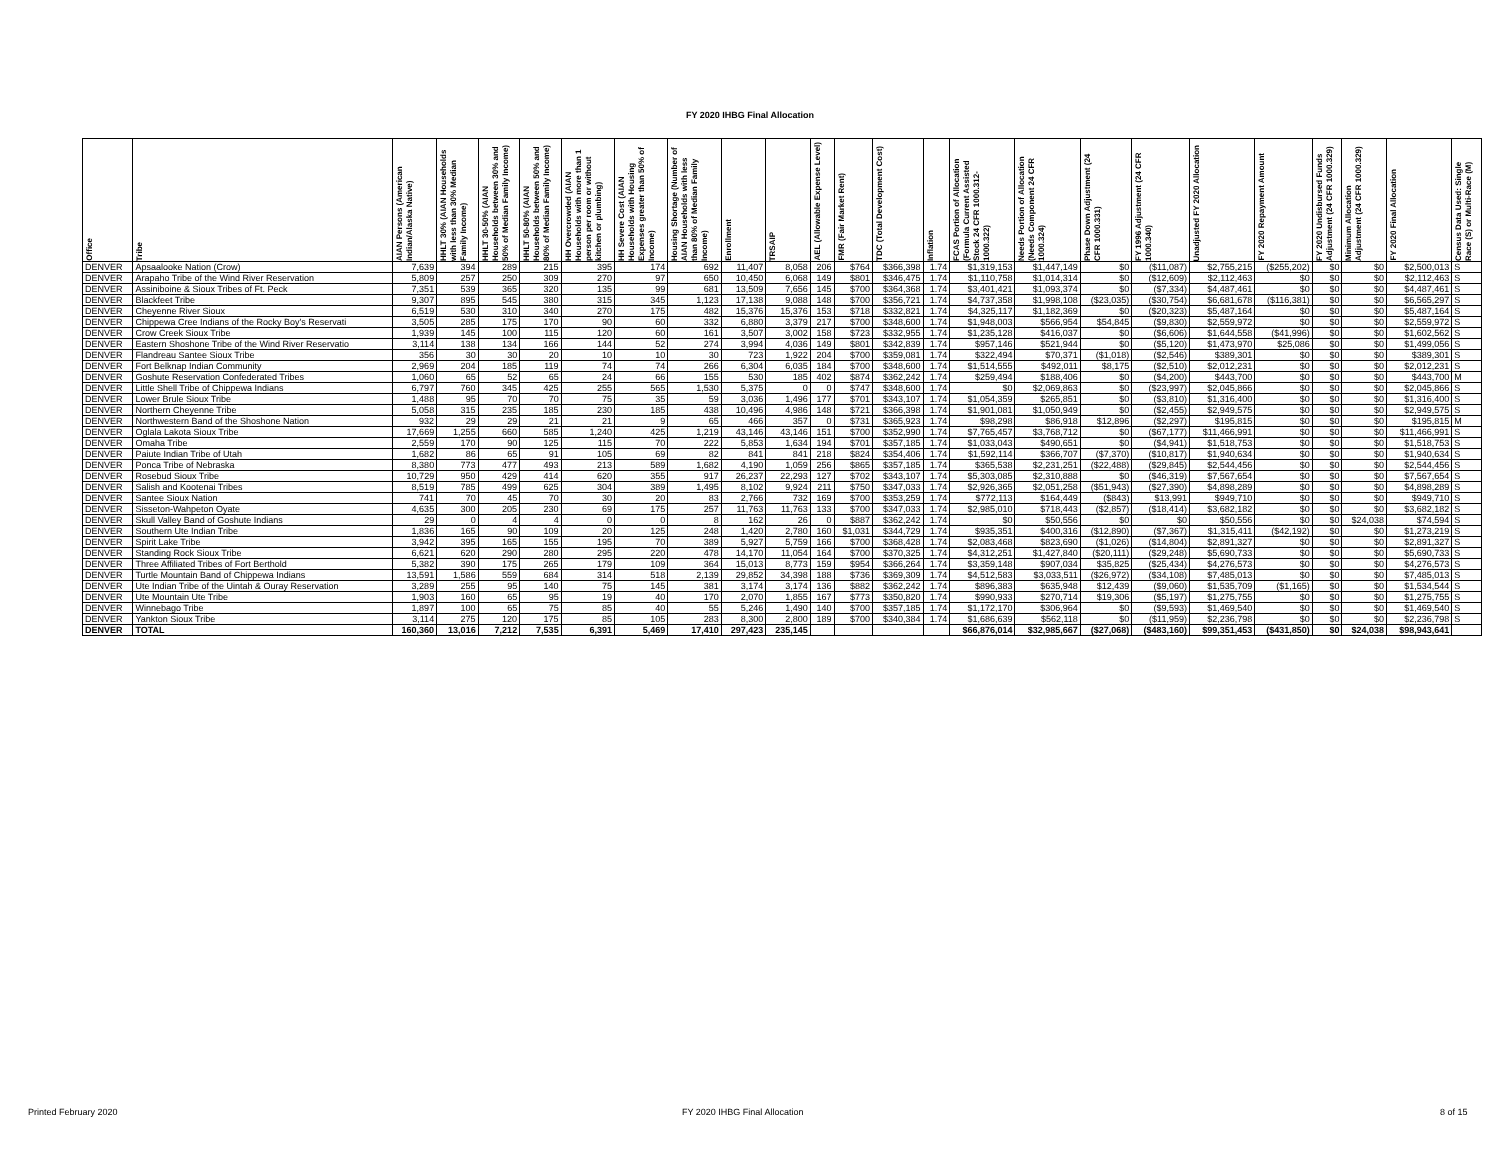FY 2020 IHBG Final Allocation
| Office | Tribe | AIAN Persons (American Indian/Alaska Native) | HHLT 30% (AIAN Households with less than 30% Median Family Income) | HHLT 30-50% (AIAN Households between 30% and 50% of Median Family Income) | HHLT 50-80% (AIAN Households between 50% and 80% of Median Family Income) | HH Overcrowded (AIAN Households with more than 1 person per room or without kitchen or plumbing) | HH Severe Cost (AIAN Households with Housing Expenses greater than 50% of Income) | Housing Shortage (Number of AIAN Households with less than 80% of Median Family Income) | Enrollment | TRSAIP | AEL (Allowable Expense Level) | FMR (Fair Market Rent) | TDC (Total Development Cost) | Inflation | FCAS Portion of Allocation (Formula Current Assisted Stock 24 CFR 1000.312-1000.322) | Needs Portion of Allocation (Needs Component 24 CFR 1000.324) | Phase Down Adjustment (24 CFR 1000.331) | FY 1996 Adjustment (24 CFR 1000.340) | Unadjusted FY 2020 Allocation | FY 2020 Repayment Amount | FY 2020 Undisbursed Funds Adjustment (24 CFR 1000.329) | Minimum Allocation Adjustment (24 CFR 1000.329) | FY 2020 Final Allocation | Census Data Used: Single Race (S) or Multi-Race (M) |
| --- | --- | --- | --- | --- | --- | --- | --- | --- | --- | --- | --- | --- | --- | --- | --- | --- | --- | --- | --- | --- | --- | --- | --- | --- |
| DENVER | Apsaalooke Nation (Crow) | 7,639 | 394 | 289 | 215 | 395 | 174 | 692 | 11,407 | 8,058 | 206 | $764 | $366,398 | 1.74 | $1,319,153 | $1,447,149 | $0 | ($11,087) | $2,755,215 | ($255,202) | $0 | $0 | $2,500,013 | S |
| DENVER | Arapaho Tribe of the Wind River Reservation | 5,809 | 257 | 250 | 309 | 270 | 97 | 650 | 10,450 | 6,068 | 149 | $801 | $346,475 | 1.74 | $1,110,758 | $1,014,314 | $0 | ($12,609) | $2,112,463 | $0 | $0 | $0 | $2,112,463 | S |
| DENVER | Assiniboine & Sioux Tribes of Ft. Peck | 7,351 | 539 | 365 | 320 | 135 | 99 | 681 | 13,509 | 7,656 | 145 | $700 | $364,368 | 1.74 | $3,401,421 | $1,093,374 | $0 | ($7,334) | $4,487,461 | $0 | $0 | $0 | $4,487,461 | S |
| DENVER | Blackfeet Tribe | 9,307 | 895 | 545 | 380 | 315 | 345 | 1,123 | 17,138 | 9,088 | 148 | $700 | $356,721 | 1.74 | $4,737,358 | $1,998,108 | ($23,035) | ($30,754) | $6,681,678 | ($116,381) | $0 | $0 | $6,565,297 | S |
| DENVER | Cheyenne River Sioux | 6,519 | 530 | 310 | 340 | 270 | 175 | 482 | 15,376 | 15,376 | 153 | $718 | $332,821 | 1.74 | $4,325,117 | $1,182,369 | $0 | ($20,323) | $5,487,164 | $0 | $0 | $0 | $5,487,164 | S |
| DENVER | Chippewa Cree Indians of the Rocky Boy's Reservati | 3,505 | 285 | 175 | 170 | 90 | 60 | 332 | 6,880 | 3,379 | 217 | $700 | $348,600 | 1.74 | $1,948,003 | $566,954 | $54,845 | ($9,830) | $2,559,972 | $0 | $0 | $0 | $2,559,972 | S |
| DENVER | Crow Creek Sioux Tribe | 1,939 | 145 | 100 | 115 | 120 | 60 | 161 | 3,507 | 3,002 | 158 | $723 | $332,955 | 1.74 | $1,235,128 | $416,037 | $0 | ($6,606) | $1,644,558 | ($41,996) | $0 | $0 | $1,602,562 | S |
| DENVER | Eastern Shoshone Tribe of the Wind River Reservatio | 3,114 | 138 | 134 | 166 | 144 | 52 | 274 | 3,994 | 4,036 | 149 | $801 | $342,839 | 1.74 | $957,146 | $521,944 | $0 | ($5,120) | $1,473,970 | $25,086 | $0 | $0 | $1,499,056 | S |
| DENVER | Flandreau Santee Sioux Tribe | 356 | 30 | 30 | 20 | 10 | 10 | 30 | 723 | 1,922 | 204 | $700 | $359,081 | 1.74 | $322,494 | $70,371 | ($1,018) | ($2,546) | $389,301 | $0 | $0 | $0 | $389,301 | S |
| DENVER | Fort Belknap Indian Community | 2,969 | 204 | 185 | 119 | 74 | 74 | 266 | 6,304 | 6,035 | 184 | $700 | $348,600 | 1.74 | $1,514,555 | $492,011 | $8,175 | ($2,510) | $2,012,231 | $0 | $0 | $0 | $2,012,231 | S |
| DENVER | Goshute Reservation Confederated Tribes | 1,060 | 65 | 52 | 65 | 24 | 66 | 155 | 530 | 185 | 402 | $874 | $362,242 | 1.74 | $259,494 | $188,406 | $0 | ($4,200) | $443,700 | $0 | $0 | $0 | $443,700 | M |
| DENVER | Little Shell Tribe of Chippewa Indians | 6,797 | 760 | 345 | 425 | 255 | 565 | 1,530 | 5,375 | 0 | 0 | $747 | $348,600 | 1.74 | $0 | $2,069,863 | $0 | ($23,997) | $2,045,866 | $0 | $0 | $0 | $2,045,866 | S |
| DENVER | Lower Brule Sioux Tribe | 1,488 | 95 | 70 | 70 | 75 | 35 | 59 | 3,036 | 1,496 | 177 | $701 | $343,107 | 1.74 | $1,054,359 | $265,851 | $0 | ($3,810) | $1,316,400 | $0 | $0 | $0 | $1,316,400 | S |
| DENVER | Northern Cheyenne Tribe | 5,058 | 315 | 235 | 185 | 230 | 185 | 438 | 10,496 | 4,986 | 148 | $721 | $366,398 | 1.74 | $1,901,081 | $1,050,949 | $0 | ($2,455) | $2,949,575 | $0 | $0 | $0 | $2,949,575 | S |
| DENVER | Northwestern Band of the Shoshone Nation | 932 | 29 | 29 | 21 | 21 | 9 | 65 | 466 | 357 | 0 | $731 | $365,923 | 1.74 | $98,298 | $86,918 | $12,896 | ($2,297) | $195,815 | $0 | $0 | $0 | $195,815 | M |
| DENVER | Oglala Lakota Sioux Tribe | 17,669 | 1,255 | 660 | 585 | 1,240 | 425 | 1,219 | 43,146 | 43,146 | 151 | $700 | $352,990 | 1.74 | $7,765,457 | $3,768,712 | $0 | ($67,177) | $11,466,991 | $0 | $0 | $0 | $11,466,991 | S |
| DENVER | Omaha Tribe | 2,559 | 170 | 90 | 125 | 115 | 70 | 222 | 5,853 | 1,634 | 194 | $701 | $357,185 | 1.74 | $1,033,043 | $490,651 | $0 | ($4,941) | $1,518,753 | $0 | $0 | $0 | $1,518,753 | S |
| DENVER | Paiute Indian Tribe of Utah | 1,682 | 86 | 65 | 91 | 105 | 69 | 82 | 841 | 841 | 218 | $824 | $354,406 | 1.74 | $1,592,114 | $366,707 | ($7,370) | ($10,817) | $1,940,634 | $0 | $0 | $0 | $1,940,634 | S |
| DENVER | Ponca Tribe of Nebraska | 8,380 | 773 | 477 | 493 | 213 | 589 | 1,682 | 4,190 | 1,059 | 256 | $865 | $357,185 | 1.74 | $365,538 | $2,231,251 | ($22,488) | ($29,845) | $2,544,456 | $0 | $0 | $0 | $2,544,456 | S |
| DENVER | Rosebud Sioux Tribe | 10,729 | 950 | 429 | 414 | 620 | 355 | 917 | 26,237 | 22,293 | 127 | $702 | $343,107 | 1.74 | $5,303,085 | $2,310,888 | $0 | ($46,319) | $7,567,654 | $0 | $0 | $0 | $7,567,654 | S |
| DENVER | Salish and Kootenai Tribes | 8,519 | 785 | 499 | 625 | 304 | 389 | 1,495 | 8,102 | 9,924 | 211 | $750 | $347,033 | 1.74 | $2,926,365 | $2,051,258 | ($51,943) | ($27,390) | $4,898,289 | $0 | $0 | $0 | $4,898,289 | S |
| DENVER | Santee Sioux Nation | 741 | 70 | 45 | 70 | 30 | 20 | 83 | 2,766 | 732 | 169 | $700 | $353,259 | 1.74 | $772,113 | $164,449 | ($843) | $13,991 | $949,710 | $0 | $0 | $0 | $949,710 | S |
| DENVER | Sisseton-Wahpeton Oyate | 4,635 | 300 | 205 | 230 | 69 | 175 | 257 | 11,763 | 11,763 | 133 | $700 | $347,033 | 1.74 | $2,985,010 | $718,443 | ($2,857) | ($18,414) | $3,682,182 | $0 | $0 | $0 | $3,682,182 | S |
| DENVER | Skull Valley Band of Goshute Indians | 29 | 0 | 4 | 4 | 0 | 0 | 8 | 162 | 26 | 0 | $887 | $362,242 | 1.74 | $0 | $50,556 | $0 | $0 | $50,556 | $0 | $0 | $24,038 | $74,594 | S |
| DENVER | Southern Ute Indian Tribe | 1,836 | 165 | 90 | 109 | 20 | 125 | 248 | 1,420 | 2,780 | 160 | $1,031 | $344,729 | 1.74 | $935,351 | $400,316 | ($12,890) | ($7,367) | $1,315,411 | ($42,192) | $0 | $0 | $1,273,219 | S |
| DENVER | Spirit Lake Tribe | 3,942 | 395 | 165 | 155 | 195 | 70 | 389 | 5,927 | 5,759 | 166 | $700 | $368,428 | 1.74 | $2,083,468 | $823,690 | ($1,026) | ($14,804) | $2,891,327 | $0 | $0 | $0 | $2,891,327 | S |
| DENVER | Standing Rock Sioux Tribe | 6,621 | 620 | 290 | 280 | 295 | 220 | 478 | 14,170 | 11,054 | 164 | $700 | $370,325 | 1.74 | $4,312,251 | $1,427,840 | ($20,111) | ($29,248) | $5,690,733 | $0 | $0 | $0 | $5,690,733 | S |
| DENVER | Three Affiliated Tribes of Fort Berthold | 5,382 | 390 | 175 | 265 | 179 | 109 | 364 | 15,013 | 8,773 | 159 | $954 | $366,264 | 1.74 | $3,359,148 | $907,034 | $35,825 | ($25,434) | $4,276,573 | $0 | $0 | $0 | $4,276,573 | S |
| DENVER | Turtle Mountain Band of Chippewa Indians | 13,591 | 1,586 | 559 | 684 | 314 | 518 | 2,139 | 29,852 | 34,398 | 188 | $736 | $369,309 | 1.74 | $4,512,583 | $3,033,511 | ($26,972) | ($34,108) | $7,485,013 | $0 | $0 | $0 | $7,485,013 | S |
| DENVER | Ute Indian Tribe of the Uintah & Ouray Reservation | 3,289 | 255 | 95 | 140 | 75 | 145 | 381 | 3,174 | 3,174 | 136 | $882 | $362,242 | 1.74 | $896,383 | $635,948 | $12,439 | ($9,060) | $1,535,709 | ($1,165) | $0 | $0 | $1,534,544 | S |
| DENVER | Ute Mountain Ute Tribe | 1,903 | 160 | 65 | 95 | 19 | 40 | 170 | 2,070 | 1,855 | 167 | $773 | $350,820 | 1.74 | $990,933 | $270,714 | $19,306 | ($5,197) | $1,275,755 | $0 | $0 | $0 | $1,275,755 | S |
| DENVER | Winnebago Tribe | 1,897 | 100 | 65 | 75 | 85 | 40 | 55 | 5,246 | 1,490 | 140 | $700 | $357,185 | 1.74 | $1,172,170 | $306,964 | $0 | ($9,593) | $1,469,540 | $0 | $0 | $0 | $1,469,540 | S |
| DENVER | Yankton Sioux Tribe | 3,114 | 275 | 120 | 175 | 85 | 105 | 283 | 8,300 | 2,800 | 189 | $700 | $340,384 | 1.74 | $1,686,639 | $562,118 | $0 | ($11,959) | $2,236,798 | $0 | $0 | $0 | $2,236,798 | S |
| DENVER | TOTAL | 160,360 | 13,016 | 7,212 | 7,535 | 6,391 | 5,469 | 17,410 | 297,423 | 235,145 | | | | | $66,876,014 | $32,985,667 | ($27,068) | ($483,160) | $99,351,453 | ($431,850) | $0 | $24,038 | $98,943,641 | |
Printed February 2020 FY 2020 IHBG Final Allocation 8 of 15